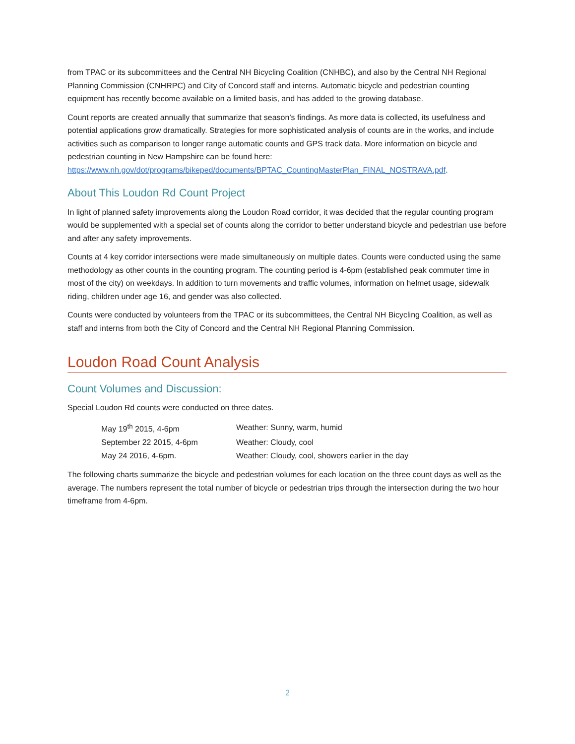from TPAC or its subcommittees and the Central NH Bicycling Coalition (CNHBC), and also by the Central NH Regional Planning Commission (CNHRPC) and City of Concord staff and interns. Automatic bicycle and pedestrian counting equipment has recently become available on a limited basis, and has added to the growing database.
Count reports are created annually that summarize that season’s findings. As more data is collected, its usefulness and potential applications grow dramatically. Strategies for more sophisticated analysis of counts are in the works, and include activities such as comparison to longer range automatic counts and GPS track data. More information on bicycle and pedestrian counting in New Hampshire can be found here: https://www.nh.gov/dot/programs/bikeped/documents/BPTAC_CountingMasterPlan_FINAL_NOSTRAVA.pdf.
About This Loudon Rd Count Project
In light of planned safety improvements along the Loudon Road corridor, it was decided that the regular counting program would be supplemented with a special set of counts along the corridor to better understand bicycle and pedestrian use before and after any safety improvements.
Counts at 4 key corridor intersections were made simultaneously on multiple dates. Counts were conducted using the same methodology as other counts in the counting program. The counting period is 4-6pm (established peak commuter time in most of the city) on weekdays. In addition to turn movements and traffic volumes, information on helmet usage, sidewalk riding, children under age 16, and gender was also collected.
Counts were conducted by volunteers from the TPAC or its subcommittees, the Central NH Bicycling Coalition, as well as staff and interns from both the City of Concord and the Central NH Regional Planning Commission.
Loudon Road Count Analysis
Count Volumes and Discussion:
Special Loudon Rd counts were conducted on three dates.
| May 19<sup>th</sup> 2015, 4-6pm | Weather: Sunny, warm, humid |
| September 22 2015, 4-6pm | Weather: Cloudy, cool |
| May 24 2016, 4-6pm. | Weather: Cloudy, cool, showers earlier in the day |
The following charts summarize the bicycle and pedestrian volumes for each location on the three count days as well as the average. The numbers represent the total number of bicycle or pedestrian trips through the intersection during the two hour timeframe from 4-6pm.
2